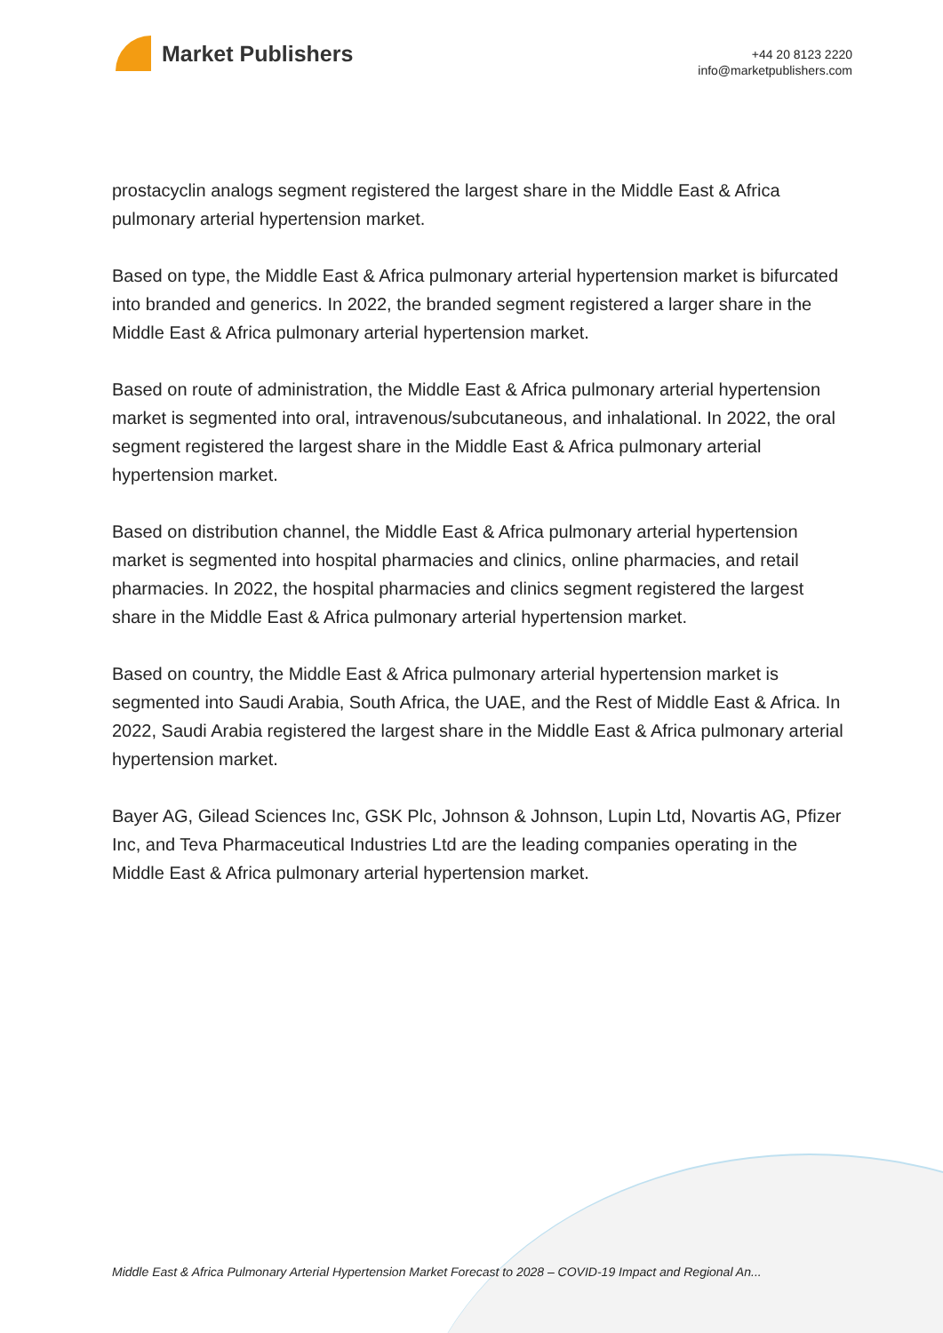Market Publishers
+44 20 8123 2220
info@marketpublishers.com
prostacyclin analogs segment registered the largest share in the Middle East & Africa pulmonary arterial hypertension market.
Based on type, the Middle East & Africa pulmonary arterial hypertension market is bifurcated into branded and generics. In 2022, the branded segment registered a larger share in the Middle East & Africa pulmonary arterial hypertension market.
Based on route of administration, the Middle East & Africa pulmonary arterial hypertension market is segmented into oral, intravenous/subcutaneous, and inhalational. In 2022, the oral segment registered the largest share in the Middle East & Africa pulmonary arterial hypertension market.
Based on distribution channel, the Middle East & Africa pulmonary arterial hypertension market is segmented into hospital pharmacies and clinics, online pharmacies, and retail pharmacies. In 2022, the hospital pharmacies and clinics segment registered the largest share in the Middle East & Africa pulmonary arterial hypertension market.
Based on country, the Middle East & Africa pulmonary arterial hypertension market is segmented into Saudi Arabia, South Africa, the UAE, and the Rest of Middle East & Africa. In 2022, Saudi Arabia registered the largest share in the Middle East & Africa pulmonary arterial hypertension market.
Bayer AG, Gilead Sciences Inc, GSK Plc, Johnson & Johnson, Lupin Ltd, Novartis AG, Pfizer Inc, and Teva Pharmaceutical Industries Ltd are the leading companies operating in the Middle East & Africa pulmonary arterial hypertension market.
Middle East & Africa Pulmonary Arterial Hypertension Market Forecast to 2028 – COVID-19 Impact and Regional An...